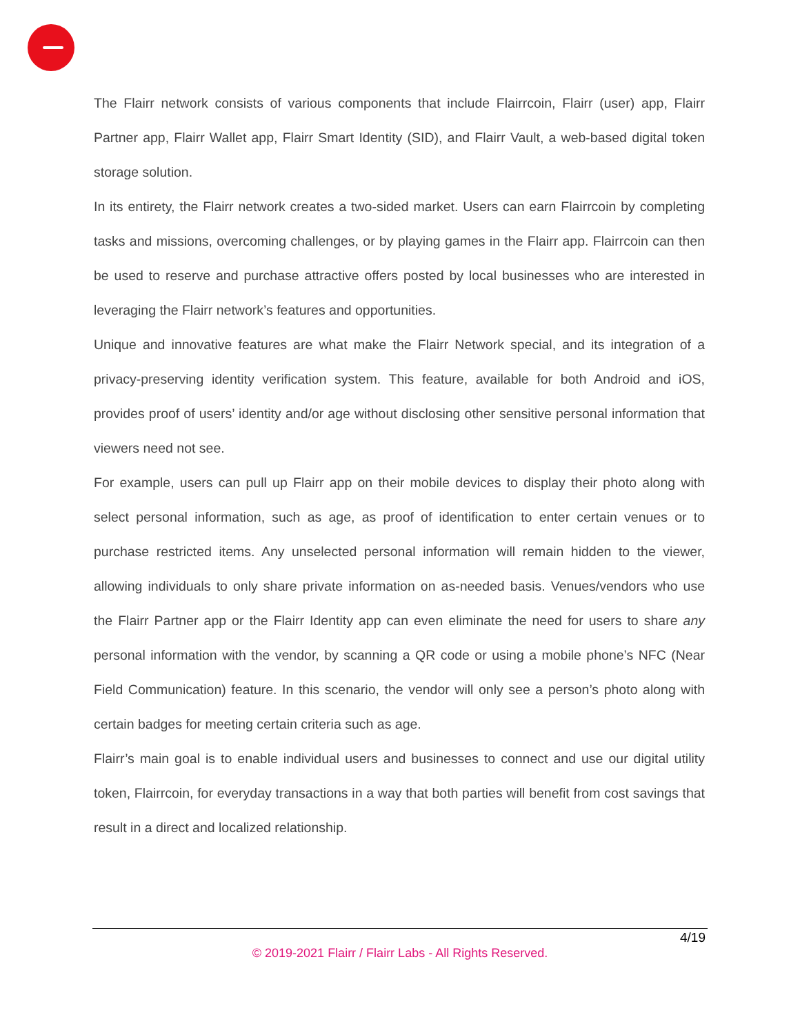The Flairr network consists of various components that include Flairrcoin, Flairr (user) app, Flairr Partner app, Flairr Wallet app, Flairr Smart Identity (SID), and Flairr Vault, a web-based digital token storage solution.
In its entirety, the Flairr network creates a two-sided market. Users can earn Flairrcoin by completing tasks and missions, overcoming challenges, or by playing games in the Flairr app. Flairrcoin can then be used to reserve and purchase attractive offers posted by local businesses who are interested in leveraging the Flairr network’s features and opportunities.
Unique and innovative features are what make the Flairr Network special, and its integration of a privacy-preserving identity verification system. This feature, available for both Android and iOS, provides proof of users’ identity and/or age without disclosing other sensitive personal information that viewers need not see.
For example, users can pull up Flairr app on their mobile devices to display their photo along with select personal information, such as age, as proof of identification to enter certain venues or to purchase restricted items. Any unselected personal information will remain hidden to the viewer, allowing individuals to only share private information on as-needed basis. Venues/vendors who use the Flairr Partner app or the Flairr Identity app can even eliminate the need for users to share any personal information with the vendor, by scanning a QR code or using a mobile phone’s NFC (Near Field Communication) feature. In this scenario, the vendor will only see a person’s photo along with certain badges for meeting certain criteria such as age.
Flairr’s main goal is to enable individual users and businesses to connect and use our digital utility token, Flairrcoin, for everyday transactions in a way that both parties will benefit from cost savings that result in a direct and localized relationship.
4/19
© 2019-2021 Flairr / Flairr Labs - All Rights Reserved.